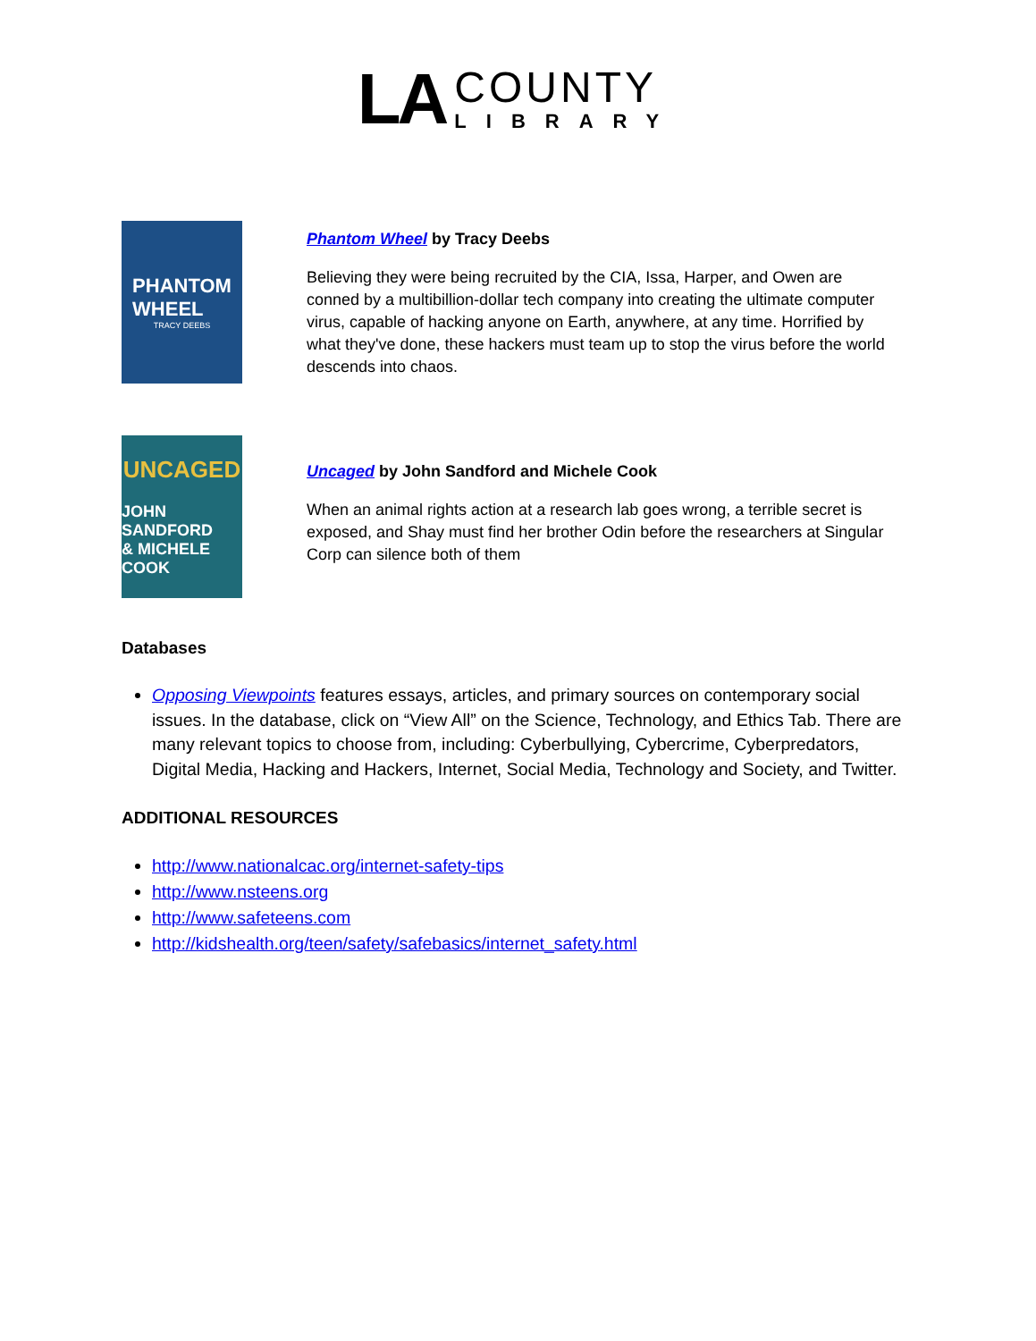LA
COUNTY
LIBRARY
PHANTOM
WHEEL
TRACY DEEBS
Phantom Wheel by Tracy Deebs
Believing they were being recruited by the CIA, Issa, Harper, and Owen are conned by a multibillion-dollar tech company into creating the ultimate computer virus, capable of hacking anyone on Earth, anywhere, at any time. Horrified by what they've done, these hackers must team up to stop the virus before the world descends into chaos.
UNCAGED
JOHN SANDFORD
& MICHELE COOK
Uncaged by John Sandford and Michele Cook
When an animal rights action at a research lab goes wrong, a terrible secret is exposed, and Shay must find her brother Odin before the researchers at Singular Corp can silence both of them
Databases
Opposing Viewpoints features essays, articles, and primary sources on contemporary social issues. In the database, click on “View All” on the Science, Technology, and Ethics Tab. There are many relevant topics to choose from, including: Cyberbullying, Cybercrime, Cyberpredators, Digital Media, Hacking and Hackers, Internet, Social Media, Technology and Society, and Twitter.
ADDITIONAL RESOURCES
http://www.nationalcac.org/internet-safety-tips
http://www.nsteens.org
http://www.safeteens.com
http://kidshealth.org/teen/safety/safebasics/internet_safety.html